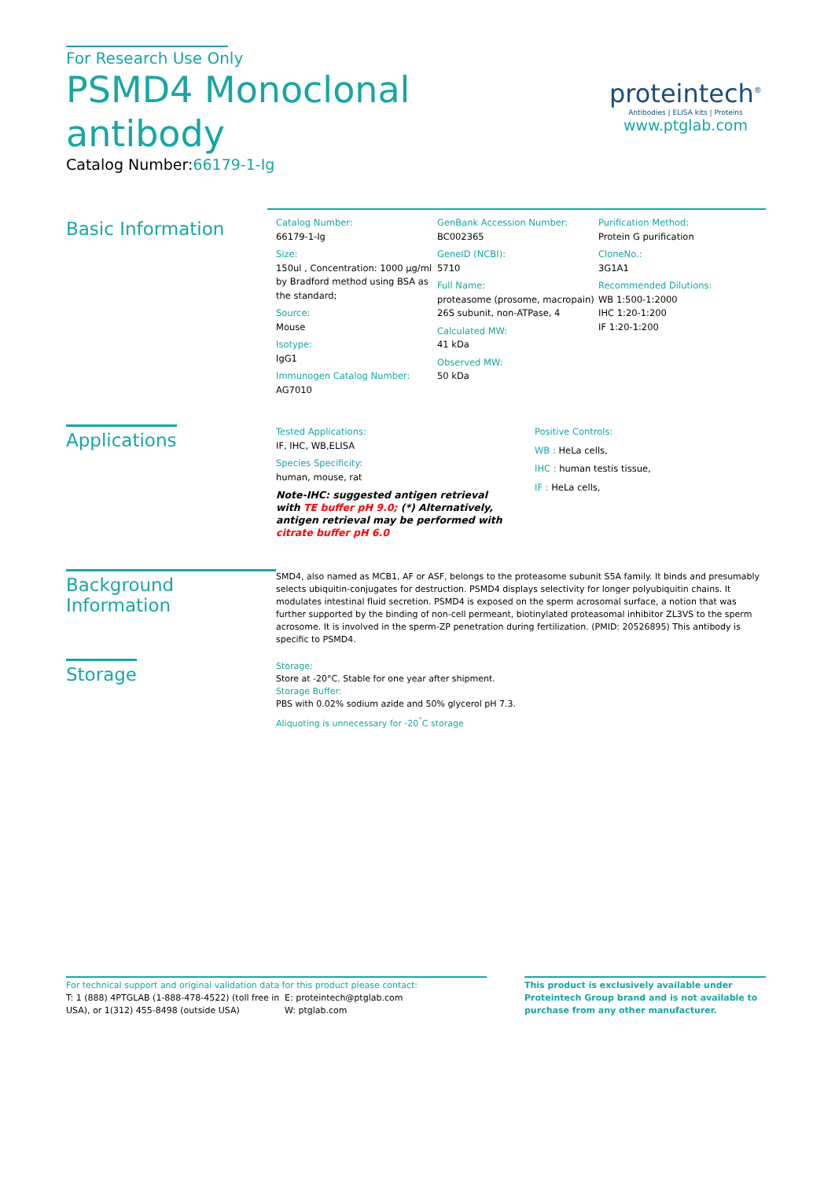For Research Use Only
PSMD4 Monoclonal antibody
Catalog Number:66179-1-Ig
proteintech<sup>®</sup>
Antibodies | ELISA kits | Proteins
www.ptglab.com
Basic Information
Catalog Number:
66179-1-Ig
Size:
150ul , Concentration: 1000 μg/ml by Bradford method using BSA as the standard;
Source:
Mouse
Isotype:
IgG1
Immunogen Catalog Number:
AG7010
GenBank Accession Number:
BC002365
GeneID (NCBI):
5710
Full Name:
proteasome (prosome, macropain) 26S subunit, non-ATPase, 4
Calculated MW:
41 kDa
Observed MW:
50 kDa
Purification Method:
Protein G purification
CloneNo.:
3G1A1
Recommended Dilutions:
WB 1:500-1:2000
IHC 1:20-1:200
IF 1:20-1:200
Applications
Tested Applications:
IF, IHC, WB,ELISA
Species Specificity:
human, mouse, rat
Note-IHC: suggested antigen retrieval with TE buffer pH 9.0; (*) Alternatively, antigen retrieval may be performed with citrate buffer pH 6.0
Positive Controls:
WB : HeLa cells,
IHC : human testis tissue,
IF : HeLa cells,
Background Information
SMD4, also named as MCB1, AF or ASF, belongs to the proteasome subunit S5A family. It binds and presumably selects ubiquitin-conjugates for destruction. PSMD4 displays selectivity for longer polyubiquitin chains. It modulates intestinal fluid secretion. PSMD4 is exposed on the sperm acrosomal surface, a notion that was further supported by the binding of non-cell permeant, biotinylated proteasomal inhibitor ZL3VS to the sperm acrosome. It is involved in the sperm-ZP penetration during fertilization. (PMID: 20526895) This antibody is specific to PSMD4.
Storage
Storage:
Store at -20°C. Stable for one year after shipment.
Storage Buffer:
PBS with 0.02% sodium azide and 50% glycerol pH 7.3.
Aliquoting is unnecessary for -20<sup>°</sup>C storage
For technical support and original validation data for this product please contact:
T: 1 (888) 4PTGLAB (1-888-478-4522) (toll free in USA), or 1(312) 455-8498 (outside USA)
E: proteintech@ptglab.com
W: ptglab.com
This product is exclusively available under Proteintech Group brand and is not available to purchase from any other manufacturer.